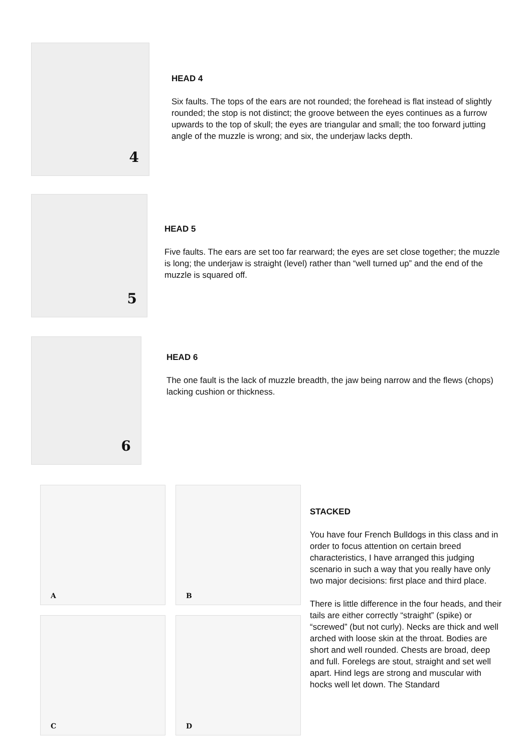4
HEAD 4
Six faults. The tops of the ears are not rounded; the forehead is flat instead of slightly rounded; the stop is not distinct; the groove between the eyes continues as a furrow upwards to the top of skull; the eyes are triangular and small; the too forward jutting angle of the muzzle is wrong; and six, the underjaw lacks depth.
5
HEAD 5
Five faults. The ears are set too far rearward; the eyes are set close together; the muzzle is long; the underjaw is straight (level) rather than “well turned up” and the end of the muzzle is squared off.
6
HEAD 6
The one fault is the lack of muzzle breadth, the jaw being narrow and the flews (chops) lacking cushion or thickness.
A
B
C
D
STACKED
You have four French Bulldogs in this class and in order to focus attention on certain breed characteristics, I have arranged this judging scenario in such a way that you really have only two major decisions: first place and third place.
There is little difference in the four heads, and their tails are either correctly “straight” (spike) or “screwed” (but not curly). Necks are thick and well arched with loose skin at the throat. Bodies are short and well rounded. Chests are broad, deep and full. Forelegs are stout, straight and set well apart. Hind legs are strong and muscular with hocks well let down. The Standard